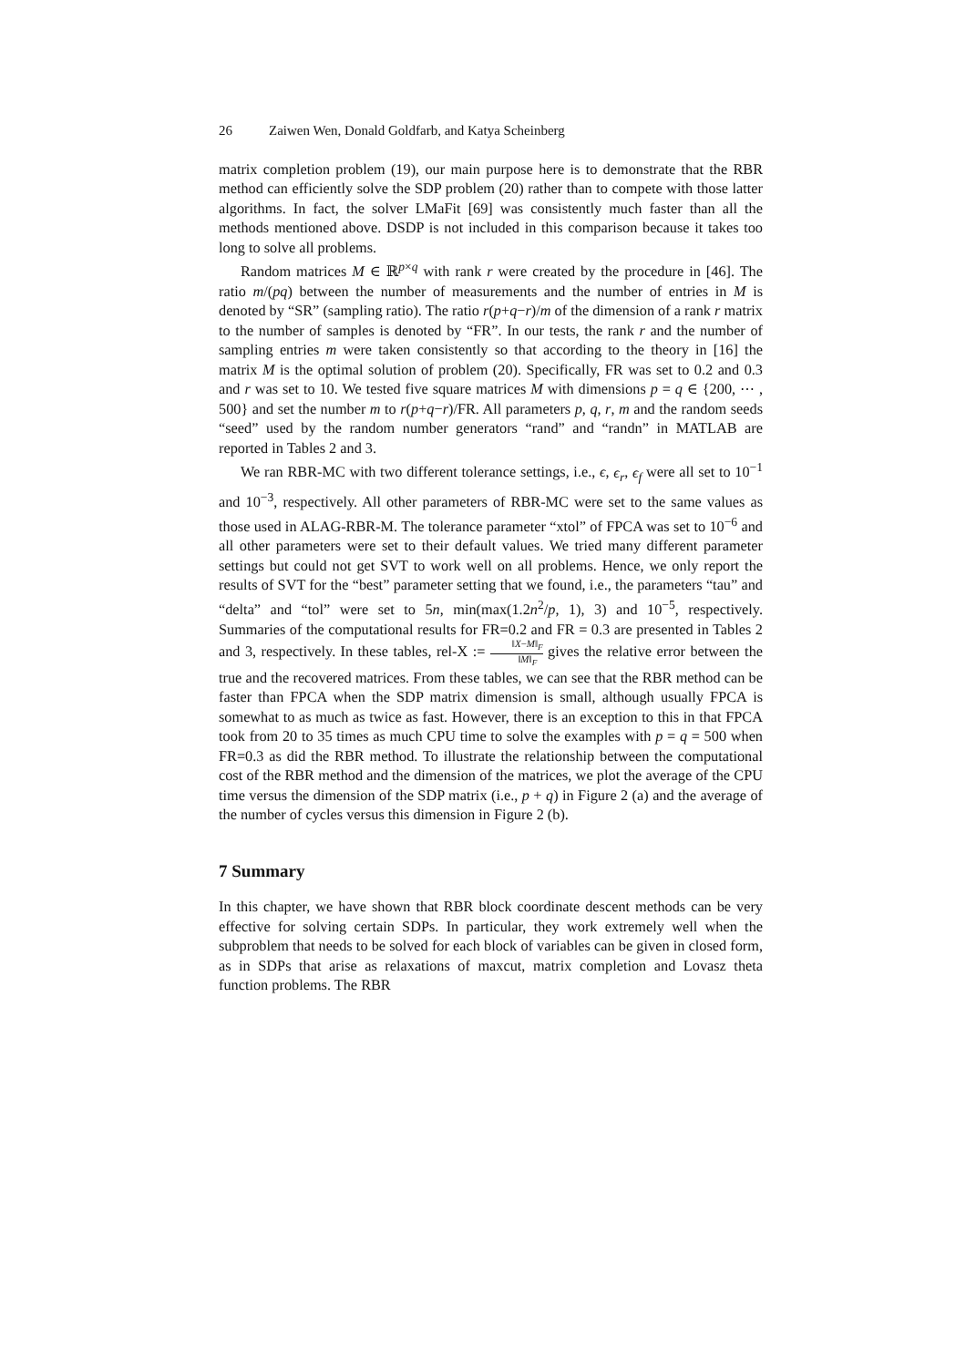26 Zaiwen Wen, Donald Goldfarb, and Katya Scheinberg
matrix completion problem (19), our main purpose here is to demonstrate that the RBR method can efficiently solve the SDP problem (20) rather than to compete with those latter algorithms. In fact, the solver LMaFit [69] was consistently much faster than all the methods mentioned above. DSDP is not included in this comparison because it takes too long to solve all problems.
Random matrices M ∈ ℝ<sup>p×q</sup> with rank r were created by the procedure in [46]. The ratio m/(pq) between the number of measurements and the number of entries in M is denoted by “SR” (sampling ratio). The ratio r(p+q−r)/m of the dimension of a rank r matrix to the number of samples is denoted by “FR”. In our tests, the rank r and the number of sampling entries m were taken consistently so that according to the theory in [16] the matrix M is the optimal solution of problem (20). Specifically, FR was set to 0.2 and 0.3 and r was set to 10. We tested five square matrices M with dimensions p = q ∈ {200, ⋯ , 500} and set the number m to r(p+q−r)/FR. All parameters p, q, r, m and the random seeds “seed” used by the random number generators “rand” and “randn” in MATLAB are reported in Tables 2 and 3.
We ran RBR-MC with two different tolerance settings, i.e., ϵ, ϵ<sub>r</sub>, ϵ<sub>f</sub> were all set to 10<sup>−1</sup> and 10<sup>−3</sup>, respectively. All other parameters of RBR-MC were set to the same values as those used in ALAG-RBR-M. The tolerance parameter “xtol” of FPCA was set to 10<sup>−6</sup> and all other parameters were set to their default values. We tried many different parameter settings but could not get SVT to work well on all problems. Hence, we only report the results of SVT for the “best” parameter setting that we found, i.e., the parameters “tau” and “delta” and “tol” were set to 5n, min(max(1.2n<sup>2</sup>/p, 1), 3) and 10<sup>−5</sup>, respectively. Summaries of the computational results for FR=0.2 and FR = 0.3 are presented in Tables 2 and 3, respectively. In these tables, rel-X := ‖X−M‖<sub>F</sub> ‖M‖<sub>F</sub> gives the relative error between the true and the recovered matrices. From these tables, we can see that the RBR method can be faster than FPCA when the SDP matrix dimension is small, although usually FPCA is somewhat to as much as twice as fast. However, there is an exception to this in that FPCA took from 20 to 35 times as much CPU time to solve the examples with p = q = 500 when FR=0.3 as did the RBR method. To illustrate the relationship between the computational cost of the RBR method and the dimension of the matrices, we plot the average of the CPU time versus the dimension of the SDP matrix (i.e., p + q) in Figure 2 (a) and the average of the number of cycles versus this dimension in Figure 2 (b).
7 Summary
In this chapter, we have shown that RBR block coordinate descent methods can be very effective for solving certain SDPs. In particular, they work extremely well when the subproblem that needs to be solved for each block of variables can be given in closed form, as in SDPs that arise as relaxations of maxcut, matrix completion and Lovasz theta function problems. The RBR